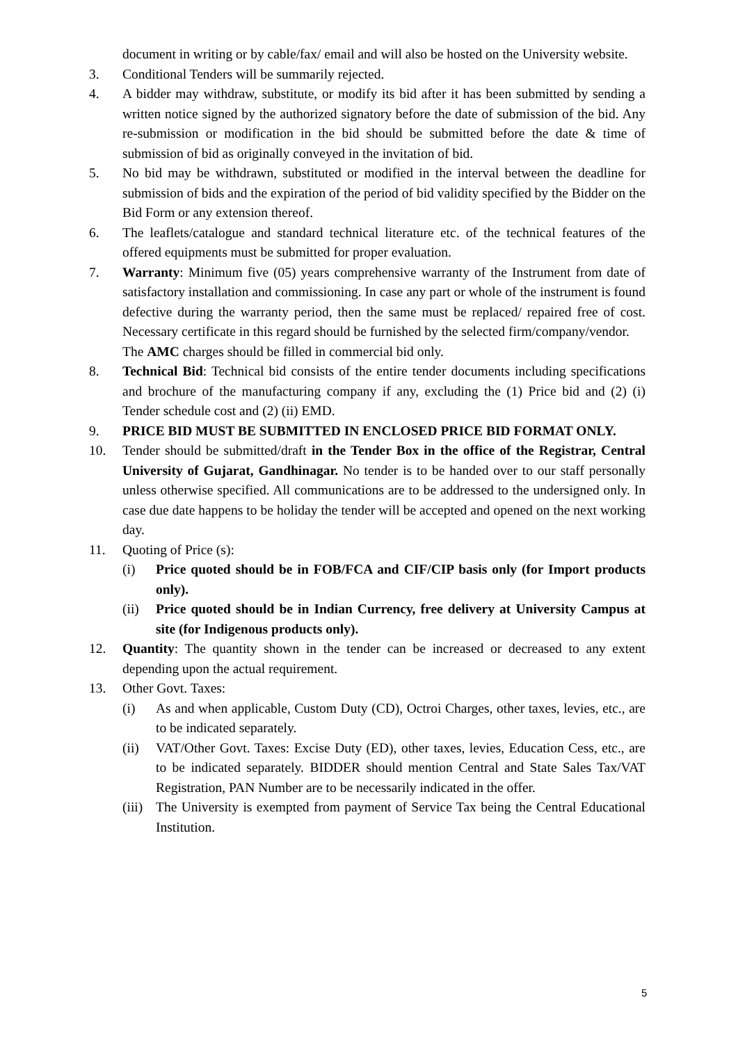document in writing or by cable/fax/ email and will also be hosted on the University website.
3. Conditional Tenders will be summarily rejected.
4. A bidder may withdraw, substitute, or modify its bid after it has been submitted by sending a written notice signed by the authorized signatory before the date of submission of the bid. Any re-submission or modification in the bid should be submitted before the date & time of submission of bid as originally conveyed in the invitation of bid.
5. No bid may be withdrawn, substituted or modified in the interval between the deadline for submission of bids and the expiration of the period of bid validity specified by the Bidder on the Bid Form or any extension thereof.
6. The leaflets/catalogue and standard technical literature etc. of the technical features of the offered equipments must be submitted for proper evaluation.
7. Warranty: Minimum five (05) years comprehensive warranty of the Instrument from date of satisfactory installation and commissioning. In case any part or whole of the instrument is found defective during the warranty period, then the same must be replaced/ repaired free of cost. Necessary certificate in this regard should be furnished by the selected firm/company/vendor.
The AMC charges should be filled in commercial bid only.
8. Technical Bid: Technical bid consists of the entire tender documents including specifications and brochure of the manufacturing company if any, excluding the (1) Price bid and (2) (i) Tender schedule cost and (2) (ii) EMD.
9. PRICE BID MUST BE SUBMITTED IN ENCLOSED PRICE BID FORMAT ONLY.
10. Tender should be submitted/draft in the Tender Box in the office of the Registrar, Central University of Gujarat, Gandhinagar. No tender is to be handed over to our staff personally unless otherwise specified. All communications are to be addressed to the undersigned only. In case due date happens to be holiday the tender will be accepted and opened on the next working day.
11. Quoting of Price (s):
(i) Price quoted should be in FOB/FCA and CIF/CIP basis only (for Import products only).
(ii) Price quoted should be in Indian Currency, free delivery at University Campus at site (for Indigenous products only).
12. Quantity: The quantity shown in the tender can be increased or decreased to any extent depending upon the actual requirement.
13. Other Govt. Taxes:
(i) As and when applicable, Custom Duty (CD), Octroi Charges, other taxes, levies, etc., are to be indicated separately.
(ii) VAT/Other Govt. Taxes: Excise Duty (ED), other taxes, levies, Education Cess, etc., are to be indicated separately. BIDDER should mention Central and State Sales Tax/VAT Registration, PAN Number are to be necessarily indicated in the offer.
(iii)
The University is exempted from payment of Service Tax being the Central Educational Institution.
5